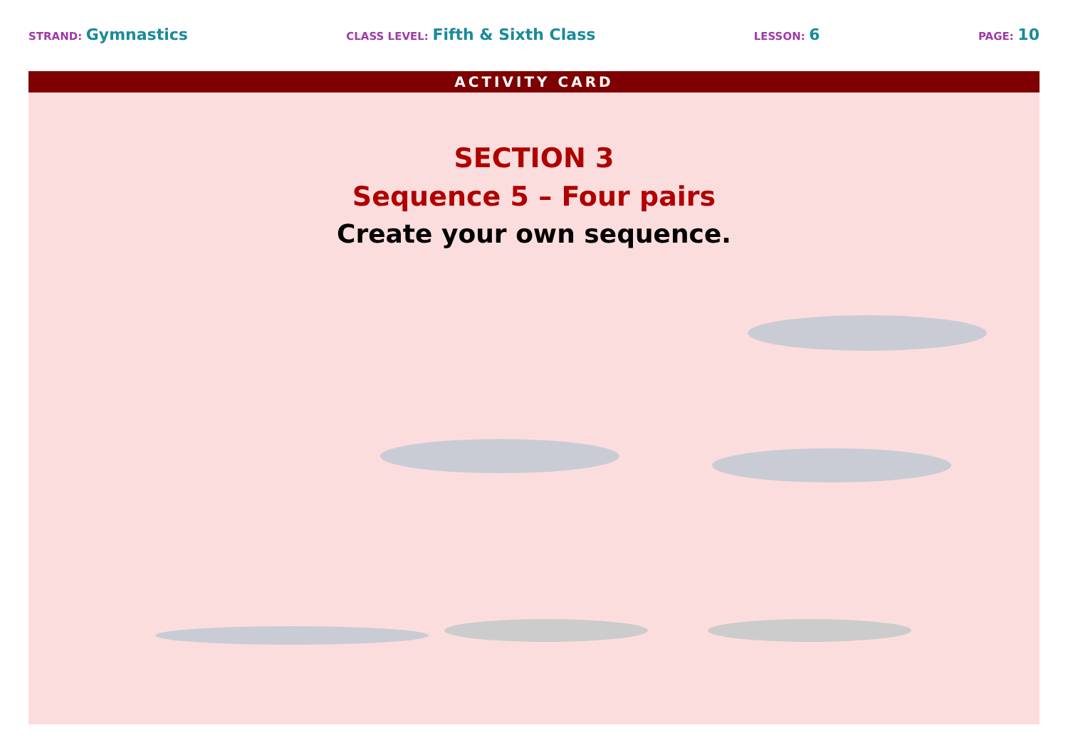STRAND: Gymnastics
CLASS LEVEL: Fifth & Sixth Class
LESSON: 6
PAGE: 10
ACTIVITY CARD
SECTION 3
Sequence 5 – Four pairs
Create your own sequence.